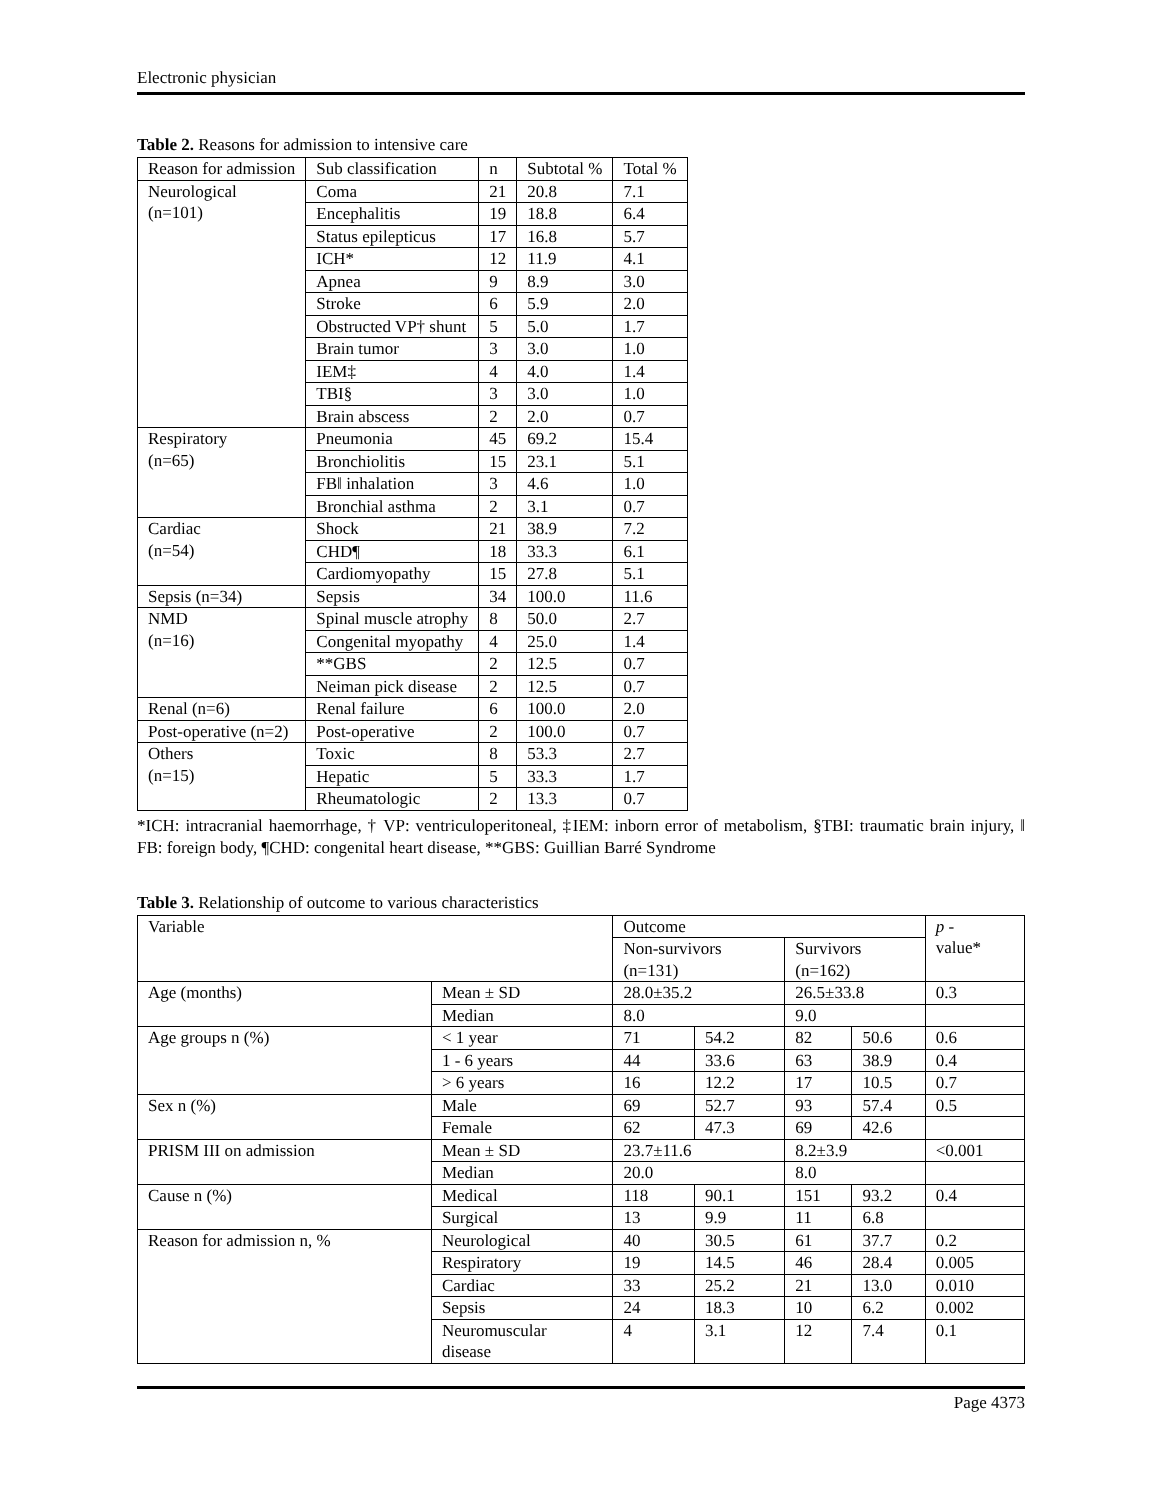Electronic physician
Table 2. Reasons for admission to intensive care
| Reason for admission | Sub classification | n | Subtotal % | Total % |
| --- | --- | --- | --- | --- |
| Neurological (n=101) | Coma | 21 | 20.8 | 7.1 |
| | Encephalitis | 19 | 18.8 | 6.4 |
| | Status epilepticus | 17 | 16.8 | 5.7 |
| | ICH* | 12 | 11.9 | 4.1 |
| | Apnea | 9 | 8.9 | 3.0 |
| | Stroke | 6 | 5.9 | 2.0 |
| | Obstructed VP† shunt | 5 | 5.0 | 1.7 |
| | Brain tumor | 3 | 3.0 | 1.0 |
| | IEM‡ | 4 | 4.0 | 1.4 |
| | TBI§ | 3 | 3.0 | 1.0 |
| | Brain abscess | 2 | 2.0 | 0.7 |
| Respiratory (n=65) | Pneumonia | 45 | 69.2 | 15.4 |
| | Bronchiolitis | 15 | 23.1 | 5.1 |
| | FB‖ inhalation | 3 | 4.6 | 1.0 |
| | Bronchial asthma | 2 | 3.1 | 0.7 |
| Cardiac (n=54) | Shock | 21 | 38.9 | 7.2 |
| | CHD¶ | 18 | 33.3 | 6.1 |
| | Cardiomyopathy | 15 | 27.8 | 5.1 |
| Sepsis (n=34) | Sepsis | 34 | 100.0 | 11.6 |
| NMD (n=16) | Spinal muscle atrophy | 8 | 50.0 | 2.7 |
| | Congenital myopathy | 4 | 25.0 | 1.4 |
| | **GBS | 2 | 12.5 | 0.7 |
| | Neiman pick disease | 2 | 12.5 | 0.7 |
| Renal (n=6) | Renal failure | 6 | 100.0 | 2.0 |
| Post-operative (n=2) | Post-operative | 2 | 100.0 | 0.7 |
| Others (n=15) | Toxic | 8 | 53.3 | 2.7 |
| | Hepatic | 5 | 33.3 | 1.7 |
| | Rheumatologic | 2 | 13.3 | 0.7 |
*ICH: intracranial haemorrhage, † VP: ventriculoperitoneal, ‡IEM: inborn error of metabolism, §TBI: traumatic brain injury, ‖ FB: foreign body, ¶CHD: congenital heart disease, **GBS: Guillian Barré Syndrome
Table 3. Relationship of outcome to various characteristics
| Variable | | Outcome | | | | p - value* |
| --- | --- | --- | --- | --- | --- | --- |
| | | Non-survivors (n=131) | | Survivors (n=162) | | |
| Age (months) | Mean ± SD | 28.0±35.2 | | 26.5±33.8 | | 0.3 |
| | Median | 8.0 | | 9.0 | | |
| Age groups n (%) | < 1 year | 71 | 54.2 | 82 | 50.6 | 0.6 |
| | 1 - 6 years | 44 | 33.6 | 63 | 38.9 | 0.4 |
| | > 6 years | 16 | 12.2 | 17 | 10.5 | 0.7 |
| Sex n (%) | Male | 69 | 52.7 | 93 | 57.4 | 0.5 |
| | Female | 62 | 47.3 | 69 | 42.6 | |
| PRISM III on admission | Mean ± SD | 23.7±11.6 | | 8.2±3.9 | | <0.001 |
| | Median | 20.0 | | 8.0 | | |
| Cause n (%) | Medical | 118 | 90.1 | 151 | 93.2 | 0.4 |
| | Surgical | 13 | 9.9 | 11 | 6.8 | |
| Reason for admission n, % | Neurological | 40 | 30.5 | 61 | 37.7 | 0.2 |
| | Respiratory | 19 | 14.5 | 46 | 28.4 | 0.005 |
| | Cardiac | 33 | 25.2 | 21 | 13.0 | 0.010 |
| | Sepsis | 24 | 18.3 | 10 | 6.2 | 0.002 |
| | Neuromuscular disease | 4 | 3.1 | 12 | 7.4 | 0.1 |
Page 4373